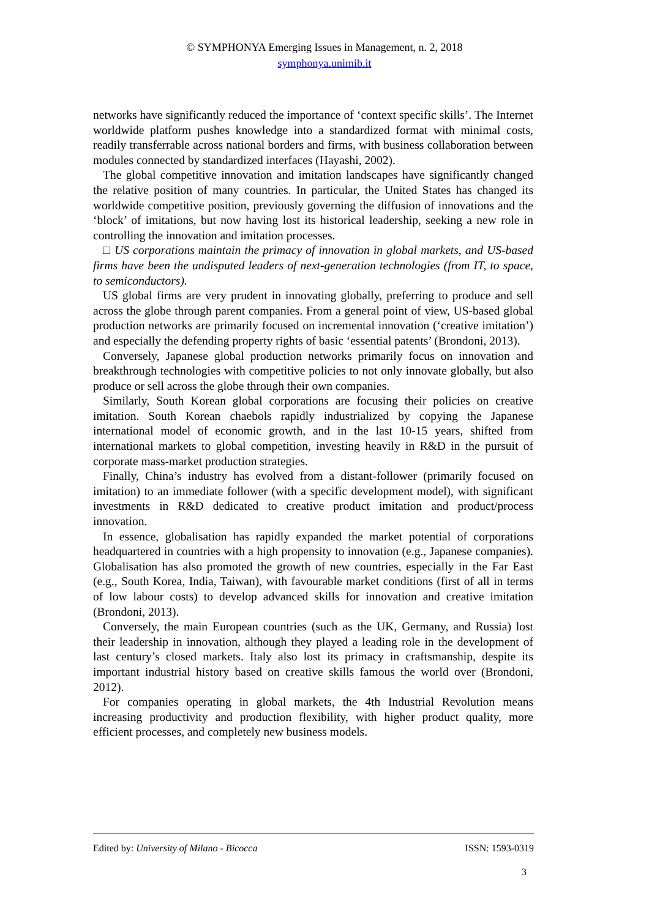© SYMPHONYA Emerging Issues in Management, n. 2, 2018
symphonya.unimib.it
networks have significantly reduced the importance of ‘context specific skills’. The Internet worldwide platform pushes knowledge into a standardized format with minimal costs, readily transferrable across national borders and firms, with business collaboration between modules connected by standardized interfaces (Hayashi, 2002).
The global competitive innovation and imitation landscapes have significantly changed the relative position of many countries. In particular, the United States has changed its worldwide competitive position, previously governing the diffusion of innovations and the ‘block’ of imitations, but now having lost its historical leadership, seeking a new role in controlling the innovation and imitation processes.
□ US corporations maintain the primacy of innovation in global markets, and US-based firms have been the undisputed leaders of next-generation technologies (from IT, to space, to semiconductors).
US global firms are very prudent in innovating globally, preferring to produce and sell across the globe through parent companies. From a general point of view, US-based global production networks are primarily focused on incremental innovation (‘creative imitation’) and especially the defending property rights of basic ‘essential patents’ (Brondoni, 2013).
Conversely, Japanese global production networks primarily focus on innovation and breakthrough technologies with competitive policies to not only innovate globally, but also produce or sell across the globe through their own companies.
Similarly, South Korean global corporations are focusing their policies on creative imitation. South Korean chaebols rapidly industrialized by copying the Japanese international model of economic growth, and in the last 10-15 years, shifted from international markets to global competition, investing heavily in R&D in the pursuit of corporate mass-market production strategies.
Finally, China’s industry has evolved from a distant-follower (primarily focused on imitation) to an immediate follower (with a specific development model), with significant investments in R&D dedicated to creative product imitation and product/process innovation.
In essence, globalisation has rapidly expanded the market potential of corporations headquartered in countries with a high propensity to innovation (e.g., Japanese companies). Globalisation has also promoted the growth of new countries, especially in the Far East (e.g., South Korea, India, Taiwan), with favourable market conditions (first of all in terms of low labour costs) to develop advanced skills for innovation and creative imitation (Brondoni, 2013).
Conversely, the main European countries (such as the UK, Germany, and Russia) lost their leadership in innovation, although they played a leading role in the development of last century’s closed markets. Italy also lost its primacy in craftsmanship, despite its important industrial history based on creative skills famous the world over (Brondoni, 2012).
For companies operating in global markets, the 4th Industrial Revolution means increasing productivity and production flexibility, with higher product quality, more efficient processes, and completely new business models.
Edited by: University of Milano - Bicocca ISSN: 1593-0319
3